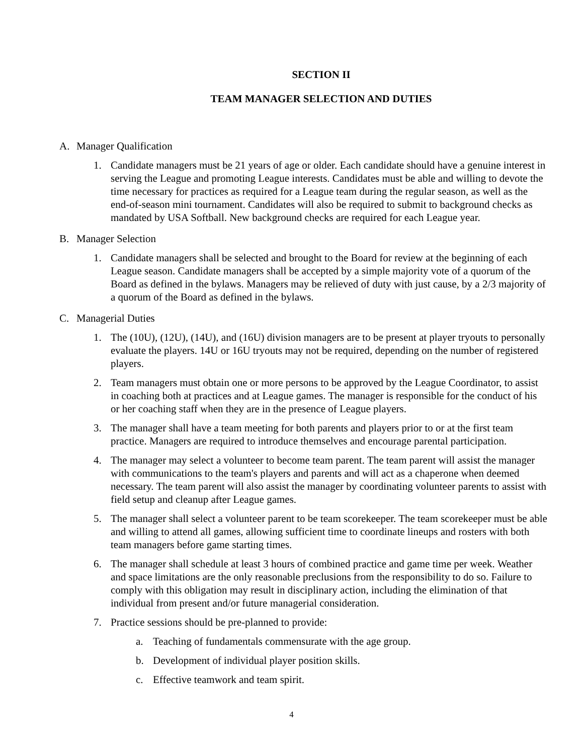SECTION II
TEAM MANAGER SELECTION AND DUTIES
A. Manager Qualification
1. Candidate managers must be 21 years of age or older. Each candidate should have a genuine interest in serving the League and promoting League interests. Candidates must be able and willing to devote the time necessary for practices as required for a League team during the regular season, as well as the end-of-season mini tournament. Candidates will also be required to submit to background checks as mandated by USA Softball. New background checks are required for each League year.
B. Manager Selection
1. Candidate managers shall be selected and brought to the Board for review at the beginning of each League season. Candidate managers shall be accepted by a simple majority vote of a quorum of the Board as defined in the bylaws. Managers may be relieved of duty with just cause, by a 2/3 majority of a quorum of the Board as defined in the bylaws.
C. Managerial Duties
1. The (10U), (12U), (14U), and (16U) division managers are to be present at player tryouts to personally evaluate the players. 14U or 16U tryouts may not be required, depending on the number of registered players.
2. Team managers must obtain one or more persons to be approved by the League Coordinator, to assist in coaching both at practices and at League games. The manager is responsible for the conduct of his or her coaching staff when they are in the presence of League players.
3. The manager shall have a team meeting for both parents and players prior to or at the first team practice. Managers are required to introduce themselves and encourage parental participation.
4. The manager may select a volunteer to become team parent. The team parent will assist the manager with communications to the team's players and parents and will act as a chaperone when deemed necessary. The team parent will also assist the manager by coordinating volunteer parents to assist with field setup and cleanup after League games.
5. The manager shall select a volunteer parent to be team scorekeeper. The team scorekeeper must be able and willing to attend all games, allowing sufficient time to coordinate lineups and rosters with both team managers before game starting times.
6. The manager shall schedule at least 3 hours of combined practice and game time per week. Weather and space limitations are the only reasonable preclusions from the responsibility to do so. Failure to comply with this obligation may result in disciplinary action, including the elimination of that individual from present and/or future managerial consideration.
7. Practice sessions should be pre-planned to provide:
a. Teaching of fundamentals commensurate with the age group.
b. Development of individual player position skills.
c. Effective teamwork and team spirit.
4